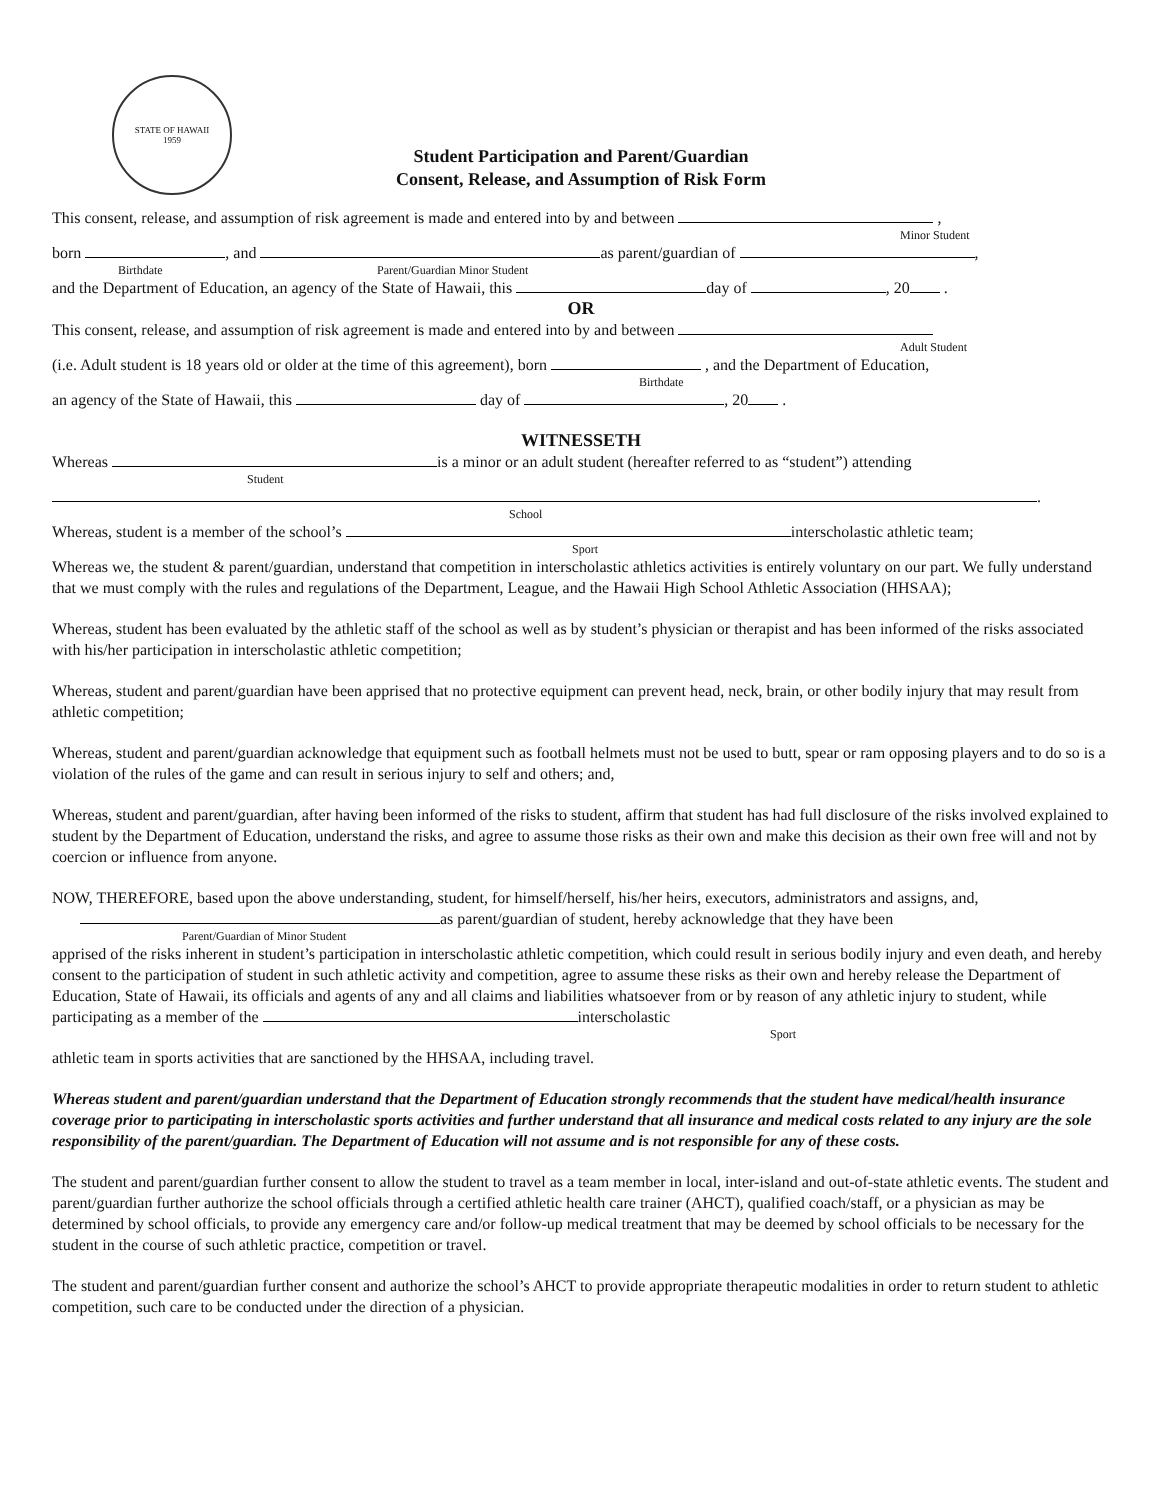STATE OF HAWAII
1959
Student Participation and Parent/Guardian
Consent, Release, and Assumption of Risk Form
This consent, release, and assumption of risk agreement is made and entered into by and between ,
Minor Student
born , and as parent/guardian of ,
Birthdate Parent/Guardian Minor Student
and the Department of Education, an agency of the State of Hawaii, this day of , 20 .
OR
This consent, release, and assumption of risk agreement is made and entered into by and between
Adult Student
(i.e. Adult student is 18 years old or older at the time of this agreement), born , and the Department of Education,
Birthdate
an agency of the State of Hawaii, this day of , 20 .
WITNESSETH
Whereas is a minor or an adult student (hereafter referred to as “student”) attending
Student
.
School
Whereas, student is a member of the school’s interscholastic athletic team;
Sport
Whereas we, the student & parent/guardian, understand that competition in interscholastic athletics activities is entirely voluntary on our part. We fully understand that we must comply with the rules and regulations of the Department, League, and the Hawaii High School Athletic Association (HHSAA);
Whereas, student has been evaluated by the athletic staff of the school as well as by student’s physician or therapist and has been informed of the risks associated with his/her participation in interscholastic athletic competition;
Whereas, student and parent/guardian have been apprised that no protective equipment can prevent head, neck, brain, or other bodily injury that may result from athletic competition;
Whereas, student and parent/guardian acknowledge that equipment such as football helmets must not be used to butt, spear or ram opposing players and to do so is a violation of the rules of the game and can result in serious injury to self and others; and,
Whereas, student and parent/guardian, after having been informed of the risks to student, affirm that student has had full disclosure of the risks involved explained to student by the Department of Education, understand the risks, and agree to assume those risks as their own and make this decision as their own free will and not by coercion or influence from anyone.
NOW, THEREFORE, based upon the above understanding, student, for himself/herself, his/her heirs, executors, administrators and assigns, and,
as parent/guardian of student, hereby acknowledge that they have been
Parent/Guardian of Minor Student
apprised of the risks inherent in student’s participation in interscholastic athletic competition, which could result in serious bodily injury and even death, and hereby consent to the participation of student in such athletic activity and competition, agree to assume these risks as their own and hereby release the Department of Education, State of Hawaii, its officials and agents of any and all claims and liabilities whatsoever from or by reason of any athletic injury to student, while participating as a member of the interscholastic
Sport
athletic team in sports activities that are sanctioned by the HHSAA, including travel.
Whereas student and parent/guardian understand that the Department of Education strongly recommends that the student have medical/health insurance coverage prior to participating in interscholastic sports activities and further understand that all insurance and medical costs related to any injury are the sole responsibility of the parent/guardian. The Department of Education will not assume and is not responsible for any of these costs.
The student and parent/guardian further consent to allow the student to travel as a team member in local, inter-island and out-of-state athletic events. The student and parent/guardian further authorize the school officials through a certified athletic health care trainer (AHCT), qualified coach/staff, or a physician as may be determined by school officials, to provide any emergency care and/or follow-up medical treatment that may be deemed by school officials to be necessary for the student in the course of such athletic practice, competition or travel.
The student and parent/guardian further consent and authorize the school’s AHCT to provide appropriate therapeutic modalities in order to return student to athletic competition, such care to be conducted under the direction of a physician.